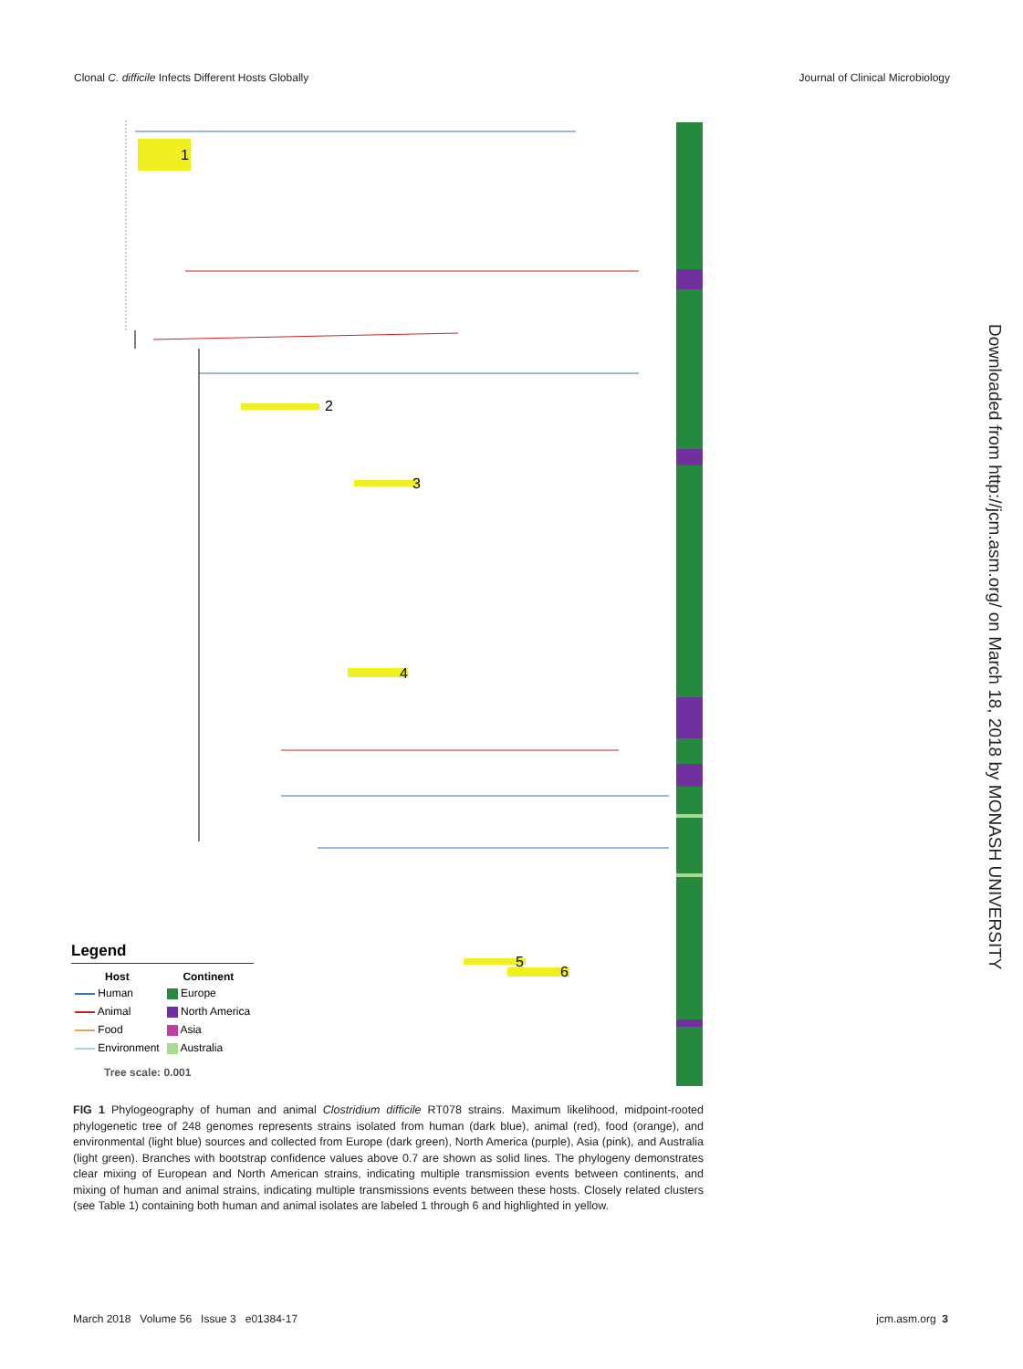Clonal C. difficile Infects Different Hosts Globally Journal of Clinical Microbiology
1
2
3
4
5
6
Legend
| Host | Continent |
| --- | --- |
| Human | Europe |
| Animal | North America |
| Food | Asia |
| Environment | Australia |
Tree scale: 0.001
Downloaded from http://jcm.asm.org/ on March 18, 2018 by MONASH UNIVERSITY
FIG 1 Phylogeography of human and animal Clostridium difficile RT078 strains. Maximum likelihood, midpoint-rooted phylogenetic tree of 248 genomes represents strains isolated from human (dark blue), animal (red), food (orange), and environmental (light blue) sources and collected from Europe (dark green), North America (purple), Asia (pink), and Australia (light green). Branches with bootstrap confidence values above 0.7 are shown as solid lines. The phylogeny demonstrates clear mixing of European and North American strains, indicating multiple transmission events between continents, and mixing of human and animal strains, indicating multiple transmissions events between these hosts. Closely related clusters (see Table 1) containing both human and animal isolates are labeled 1 through 6 and highlighted in yellow.
March 2018 Volume 56 Issue 3 e01384-17 jcm.asm.org 3